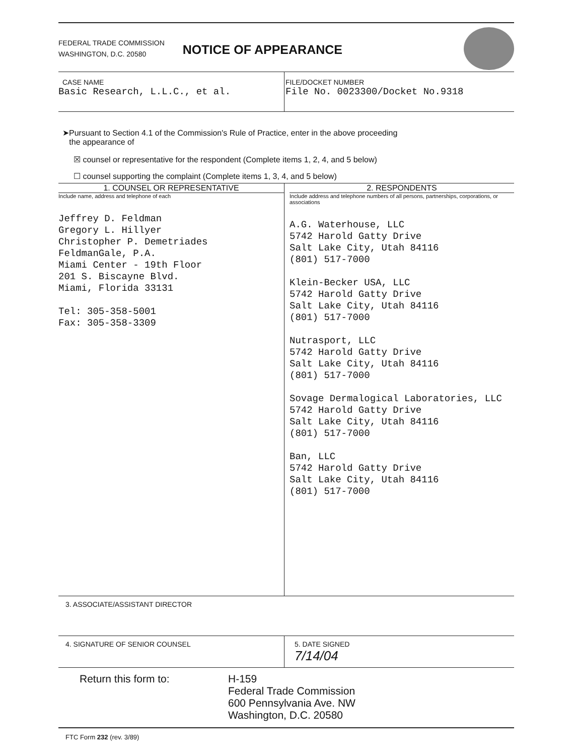FEDERAL TRADE COMMISSION
WASHINGTON, D.C. 20580
NOTICE OF APPEARANCE
CASE NAME
Basic Research, L.L.C., et al.
FILE/DOCKET NUMBER
File No. 0023300/Docket No.9318
➤Pursuant to Section 4.1 of the Commission's Rule of Practice, enter in the above proceeding
the appearance of
☒ counsel or representative for the respondent (Complete items 1, 2, 4, and 5 below)
☐ counsel supporting the complaint (Complete items 1, 3, 4, and 5 below)
1. COUNSEL OR REPRESENTATIVE
Include name, address and telephone of each
Jeffrey D. Feldman
Gregory L. Hillyer
Christopher P. Demetriades
FeldmanGale, P.A.
Miami Center - 19th Floor
201 S. Biscayne Blvd.
Miami, Florida 33131
Tel: 305-358-5001
Fax: 305-358-3309
2. RESPONDENTS
Include address and telephone numbers of all persons, partnerships, corporations, or associations
A.G. Waterhouse, LLC
5742 Harold Gatty Drive
Salt Lake City, Utah 84116
(801) 517-7000
Klein-Becker USA, LLC
5742 Harold Gatty Drive
Salt Lake City, Utah 84116
(801) 517-7000
Nutrasport, LLC
5742 Harold Gatty Drive
Salt Lake City, Utah 84116
(801) 517-7000
Sovage Dermalogical Laboratories, LLC
5742 Harold Gatty Drive
Salt Lake City, Utah 84116
(801) 517-7000
Ban, LLC
5742 Harold Gatty Drive
Salt Lake City, Utah 84116
(801) 517-7000
3. ASSOCIATE/ASSISTANT DIRECTOR
4. SIGNATURE OF SENIOR COUNSEL 5. DATE SIGNED
7/14/04
Return this form to: H-159
Federal Trade Commission
600 Pennsylvania Ave. NW
Washington, D.C. 20580
FTC Form 232 (rev. 3/89)